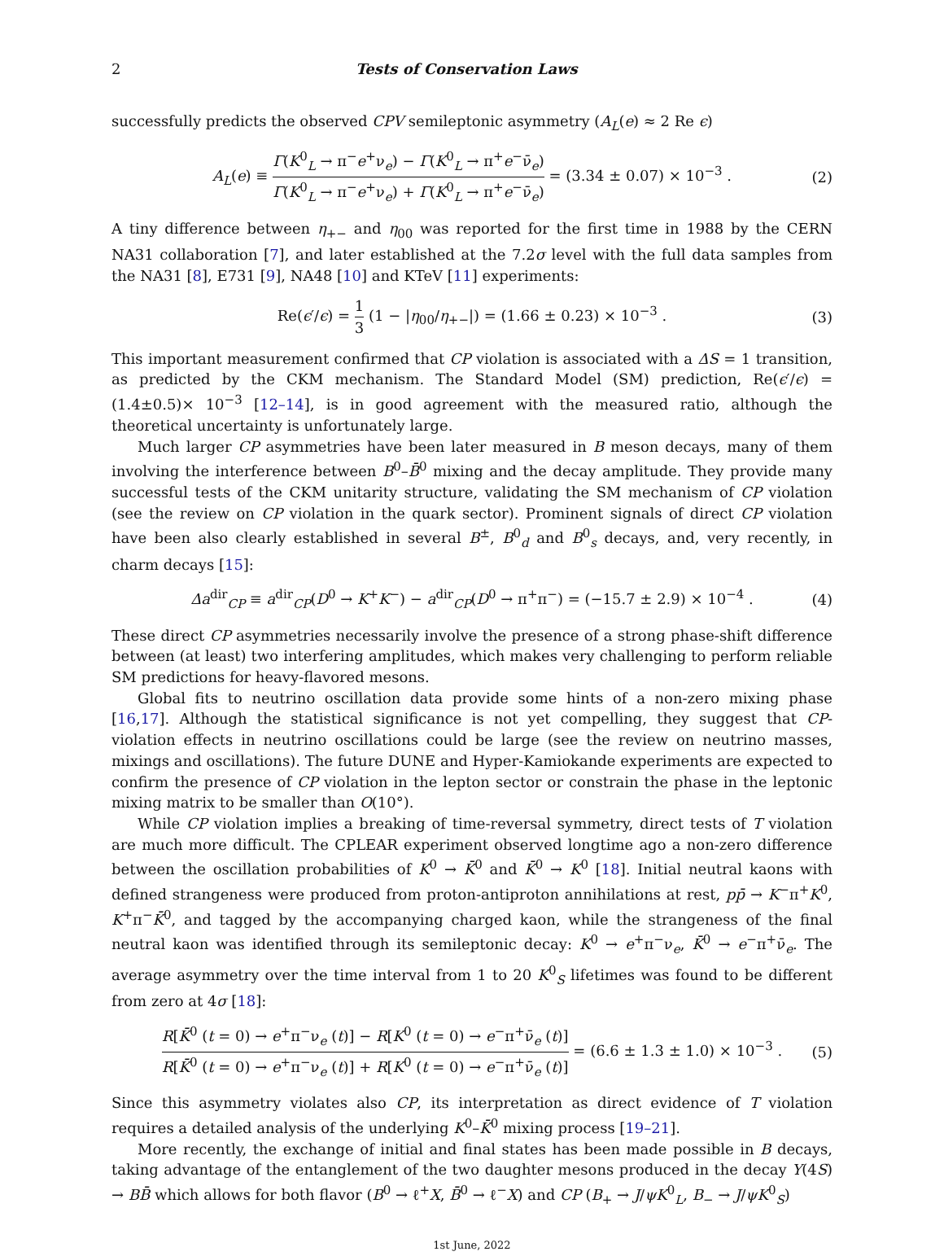2 Tests of Conservation Laws
successfully predicts the observed CPV semileptonic asymmetry (A<sub>L</sub>(e) ≈ 2 Re ϵ)
A<sub>L</sub>(e) ≡ Γ(K<sup>0</sup><sub>L</sub> → π<sup>−</sup>e<sup>+</sup>ν<sub>e</sub>) − Γ(K<sup>0</sup><sub>L</sub> → π<sup>+</sup>e<sup>−</sup>ν̄<sub>e</sub>) Γ(K<sup>0</sup><sub>L</sub> → π<sup>−</sup>e<sup>+</sup>ν<sub>e</sub>) + Γ(K<sup>0</sup><sub>L</sub> → π<sup>+</sup>e<sup>−</sup>ν̄<sub>e</sub>) = (3.34 ± 0.07) × 10<sup>−3</sup> . (2)
A tiny difference between η<sub>+−</sub> and η<sub>00</sub> was reported for the first time in 1988 by the CERN NA31 collaboration [7], and later established at the 7.2σ level with the full data samples from the NA31 [8], E731 [9], NA48 [10] and KTeV [11] experiments:
Re(ϵ′/ϵ) = 1 3 (1 − |η<sub>00</sub>/η<sub>+−</sub>|) = (1.66 ± 0.23) × 10<sup>−3</sup> . (3)
This important measurement confirmed that CP violation is associated with a ΔS = 1 transition, as predicted by the CKM mechanism. The Standard Model (SM) prediction, Re(ϵ′/ϵ) = (1.4±0.5)× 10<sup>−3</sup> [12–14], is in good agreement with the measured ratio, although the theoretical uncertainty is unfortunately large.
Much larger CP asymmetries have been later measured in B meson decays, many of them involving the interference between B<sup>0</sup>–B̄<sup>0</sup> mixing and the decay amplitude. They provide many successful tests of the CKM unitarity structure, validating the SM mechanism of CP violation (see the review on CP violation in the quark sector). Prominent signals of direct CP violation have been also clearly established in several B<sup>±</sup>, B<sup>0</sup><sub>d</sub> and B<sup>0</sup><sub>s</sub> decays, and, very recently, in charm decays [15]:
Δa<sup>dir</sup><sub>CP</sub> ≡ a<sup>dir</sup><sub>CP</sub>(D<sup>0</sup> → K<sup>+</sup>K<sup>−</sup>) − a<sup>dir</sup><sub>CP</sub>(D<sup>0</sup> → π<sup>+</sup>π<sup>−</sup>) = (−15.7 ± 2.9) × 10<sup>−4</sup> . (4)
These direct CP asymmetries necessarily involve the presence of a strong phase-shift difference between (at least) two interfering amplitudes, which makes very challenging to perform reliable SM predictions for heavy-flavored mesons.
Global fits to neutrino oscillation data provide some hints of a non-zero mixing phase [16,17]. Although the statistical significance is not yet compelling, they suggest that CP-violation effects in neutrino oscillations could be large (see the review on neutrino masses, mixings and oscillations). The future DUNE and Hyper-Kamiokande experiments are expected to confirm the presence of CP violation in the lepton sector or constrain the phase in the leptonic mixing matrix to be smaller than O(10°).
While CP violation implies a breaking of time-reversal symmetry, direct tests of T violation are much more difficult. The CPLEAR experiment observed longtime ago a non-zero difference between the oscillation probabilities of K<sup>0</sup> → K̄<sup>0</sup> and K̄<sup>0</sup> → K<sup>0</sup> [18]. Initial neutral kaons with defined strangeness were produced from proton-antiproton annihilations at rest, pp̄ → K<sup>−</sup>π<sup>+</sup>K<sup>0</sup>, K<sup>+</sup>π<sup>−</sup>K̄<sup>0</sup>, and tagged by the accompanying charged kaon, while the strangeness of the final neutral kaon was identified through its semileptonic decay: K<sup>0</sup> → e<sup>+</sup>π<sup>−</sup>ν<sub>e</sub>, K̄<sup>0</sup> → e<sup>−</sup>π<sup>+</sup>ν̄<sub>e</sub>. The average asymmetry over the time interval from 1 to 20 K<sup>0</sup><sub>S</sub> lifetimes was found to be different from zero at 4σ [18]:
R[K̄<sup>0</sup> (t = 0) → e<sup>+</sup>π<sup>−</sup>ν<sub>e</sub> (t)] − R[K<sup>0</sup> (t = 0) → e<sup>−</sup>π<sup>+</sup>ν̄<sub>e</sub> (t)] R[K̄<sup>0</sup> (t = 0) → e<sup>+</sup>π<sup>−</sup>ν<sub>e</sub> (t)] + R[K<sup>0</sup> (t = 0) → e<sup>−</sup>π<sup>+</sup>ν̄<sub>e</sub> (t)] = (6.6 ± 1.3 ± 1.0) × 10<sup>−3</sup> . (5)
Since this asymmetry violates also CP, its interpretation as direct evidence of T violation requires a detailed analysis of the underlying K<sup>0</sup>–K̄<sup>0</sup> mixing process [19–21].
More recently, the exchange of initial and final states has been made possible in B decays, taking advantage of the entanglement of the two daughter mesons produced in the decay Υ(4S) → BB̄ which allows for both flavor (B<sup>0</sup> → ℓ<sup>+</sup>X, B̄<sup>0</sup> → ℓ<sup>−</sup>X) and CP (B<sub>+</sub> → J/ψK<sup>0</sup><sub>L</sub>, B<sub>−</sub> → J/ψK<sup>0</sup><sub>S</sub>)
1st June, 2022